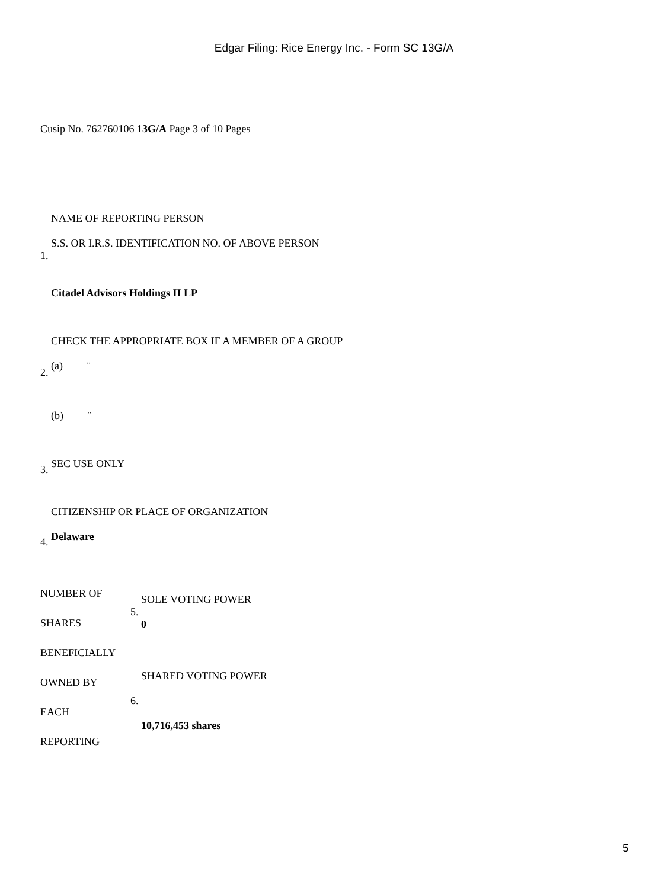Edgar Filing: Rice Energy Inc. - Form SC 13G/A
Cusip No. 762760106 13G/A Page 3 of 10 Pages
| 1. | NAME OF REPORTING PERSON S.S. OR I.R.S. IDENTIFICATION NO. OF ABOVE PERSON Citadel Advisors Holdings II LP |
| 2. | CHECK THE APPROPRIATE BOX IF A MEMBER OF A GROUP (a) ¨ (b) ¨ |
| 3. | SEC USE ONLY |
| 4. | CITIZENSHIP OR PLACE OF ORGANIZATION Delaware |
| NUMBER OF SHARES BENEFICIALLY OWNED BY EACH REPORTING | 5. | SOLE VOTING POWER 0 |
| | 6. | SHARED VOTING POWER 10,716,453 shares |
5